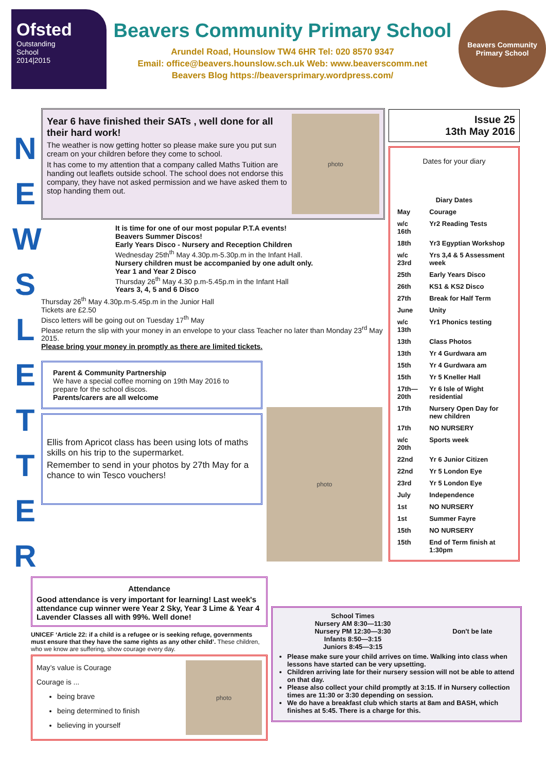Ofsted
Outstanding
School
2014|2015
Beavers Community Primary School
Arundel Road, Hounslow TW4 6HR Tel: 020 8570 9347
Email: office@beavers.hounslow.sch.uk Web: www.beaverscomm.net
Beavers Blog https://beaversprimary.wordpress.com/
Beavers Community Primary School
N E W S L E T T E R
Year 6 have finished their SATs , well done for all their hard work!
The weather is now getting hotter so please make sure you put sun cream on your children before they come to school.
It has come to my attention that a company called Maths Tuition are handing out leaflets outside school. The school does not endorse this company, they have not asked permission and we have asked them to stop handing them out.
photo
It is time for one of our most popular P.T.A events!
Beavers Summer Discos!
Early Years Disco - Nursery and Reception Children
Wednesday 25th<sup>th</sup> May 4.30p.m-5.30p.m in the Infant Hall.
Nursery children must be accompanied by one adult only.
Year 1 and Year 2 Disco
Thursday 26<sup>th</sup> May 4.30 p.m-5.45p.m in the Infant Hall
Years 3, 4, 5 and 6 Disco
Thursday 26<sup>th</sup> May 4.30p.m-5.45p.m in the Junior Hall
Tickets are £2.50
Disco letters will be going out on Tuesday 17<sup>th</sup> May
Please return the slip with your money in an envelope to your class Teacher no later than Monday 23<sup>rd</sup> May 2015.
Please bring your money in promptly as there are limited tickets.
Parent & Community Partnership
We have a special coffee morning on 19th May 2016 to prepare for the school discos.
Parents/carers are all welcome
Ellis from Apricot class has been using lots of maths skills on his trip to the supermarket.
Remember to send in your photos by 27th May for a chance to win Tesco vouchers!
photo
Attendance
Good attendance is very important for learning! Last week's attendance cup winner were Year 2 Sky, Year 3 Lime & Year 4 Lavender Classes all with 99%. Well done!
UNICEF ‘Article 22: if a child is a refugee or is seeking refuge, governments must ensure that they have the same rights as any other child’. These children, who we know are suffering, show courage every day.
May’s value is Courage
Courage is ...
being brave
being determined to finish
believing in yourself
photo
Issue 25
13th May 2016
Dates for your diary
Diary Dates
| May | Courage |
| w/c 16th | Yr2 Reading Tests |
| 18th | Yr3 Egyptian Workshop |
| w/c 23rd | Yrs 3,4 & 5 Assessment week |
| 25th | Early Years Disco |
| 26th | KS1 & KS2 Disco |
| 27th | Break for Half Term |
| June | Unity |
| w/c 13th | Yr1 Phonics testing |
| 13th | Class Photos |
| 13th | Yr 4 Gurdwara am |
| 15th | Yr 4 Gurdwara am |
| 15th | Yr 5 Kneller Hall |
| 17th—20th | Yr 6 Isle of Wight residential |
| 17th | Nursery Open Day for new children |
| 17th | NO NURSERY |
| w/c 20th | Sports week |
| 22nd | Yr 6 Junior Citizen |
| 22nd | Yr 5 London Eye |
| 23rd | Yr 5 London Eye |
| July | Independence |
| 1st | NO NURSERY |
| 1st | Summer Fayre |
| 15th | NO NURSERY |
| 15th | End of Term finish at 1:30pm |
School Times
Nursery AM 8:30—11:30
Nursery PM 12:30—3:30
Infants 8:50—3:15
Juniors 8:45—3:15
Don't be late
Please make sure your child arrives on time. Walking into class when lessons have started can be very upsetting.
Children arriving late for their nursery session will not be able to attend on that day.
Please also collect your child promptly at 3:15. If in Nursery collection times are 11:30 or 3:30 depending on session.
We do have a breakfast club which starts at 8am and BASH, which finishes at 5:45. There is a charge for this.